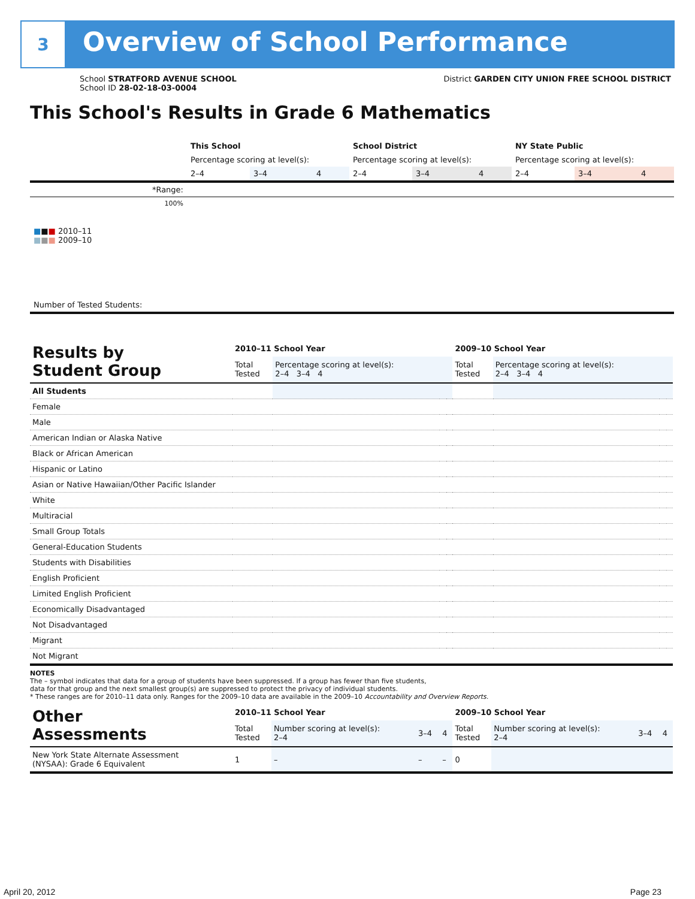3
Overview of School Performance
School STRATFORD AVENUE SCHOOL
School ID 28-02-18-03-0004
District GARDEN CITY UNION FREE SCHOOL DISTRICT
This School's Results in Grade 6 Mathematics
| | This School | | | School District | | | NY State Public | | |
| | Percentage scoring at level(s): | | | Percentage scoring at level(s): | | | Percentage scoring at level(s): | | |
| | 2–4 | 3–4 | 4 | 2–4 | 3–4 | 4 | 2–4 | 3–4 | 4 |
| *Range: | | | | | | | | | |
| 100% ■ ■ ■ 2010–11 ■ ■ ■ 2009–10 | | | | | | | | | |
| Number of Tested Students: | | | | | | | | | |
| Results by Student Group | 2010–11 School Year | | | | 2009–10 School Year | | | |
| --- | --- | --- | --- | --- | --- | --- | --- | --- |
| | Total Tested | Percentage scoring at level(s): 2–4 3–4 4 | | | Total Tested | Percentage scoring at level(s): 2–4 3–4 4 | | |
| All Students | | | | | | | | |
| Female | | | | | | | | |
| Male | | | | | | | | |
| American Indian or Alaska Native | | | | | | | | |
| Black or African American | | | | | | | | |
| Hispanic or Latino | | | | | | | | |
| Asian or Native Hawaiian/Other Pacific Islander | | | | | | | | |
| White | | | | | | | | |
| Multiracial | | | | | | | | |
| Small Group Totals | | | | | | | | |
| General-Education Students | | | | | | | | |
| Students with Disabilities | | | | | | | | |
| English Proficient | | | | | | | | |
| Limited English Proficient | | | | | | | | |
| Economically Disadvantaged | | | | | | | | |
| Not Disadvantaged | | | | | | | | |
| Migrant | | | | | | | | |
| Not Migrant | | | | | | | | |
NOTES
The – symbol indicates that data for a group of students have been suppressed. If a group has fewer than five students,
data for that group and the next smallest group(s) are suppressed to protect the privacy of individual students.
* These ranges are for 2010–11 data only. Ranges for the 2009–10 data are available in the 2009–10 Accountability and Overview Reports.
| Other Assessments | 2010–11 School Year | | | | 2009–10 School Year | | | |
| --- | --- | --- | --- | --- | --- | --- | --- | --- |
| | Total Tested | Number scoring at level(s): 2–4 | 3–4 | 4 | Total Tested | Number scoring at level(s): 2–4 | 3–4 | 4 |
| New York State Alternate Assessment (NYSAA): Grade 6 Equivalent | 1 | – | – | – | 0 | | | |
April 20, 2012 Page 23